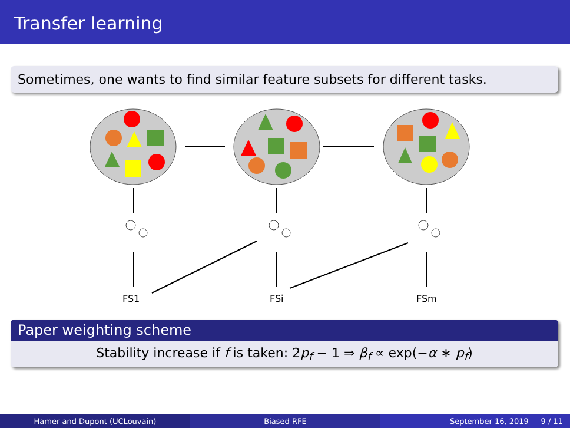Transfer learning
Sometimes, one wants to find similar feature subsets for different tasks.
FS1
FSi
FSm
Paper weighting scheme
Stability increase if f is taken: 2p<sub>f</sub> − 1 ⇒ β<sub>f</sub> ∝ exp(−α ∗ p<sub>f</sub>)
Hamer and Dupont (UCLouvain) Biased RFE September 16, 2019 9 / 11